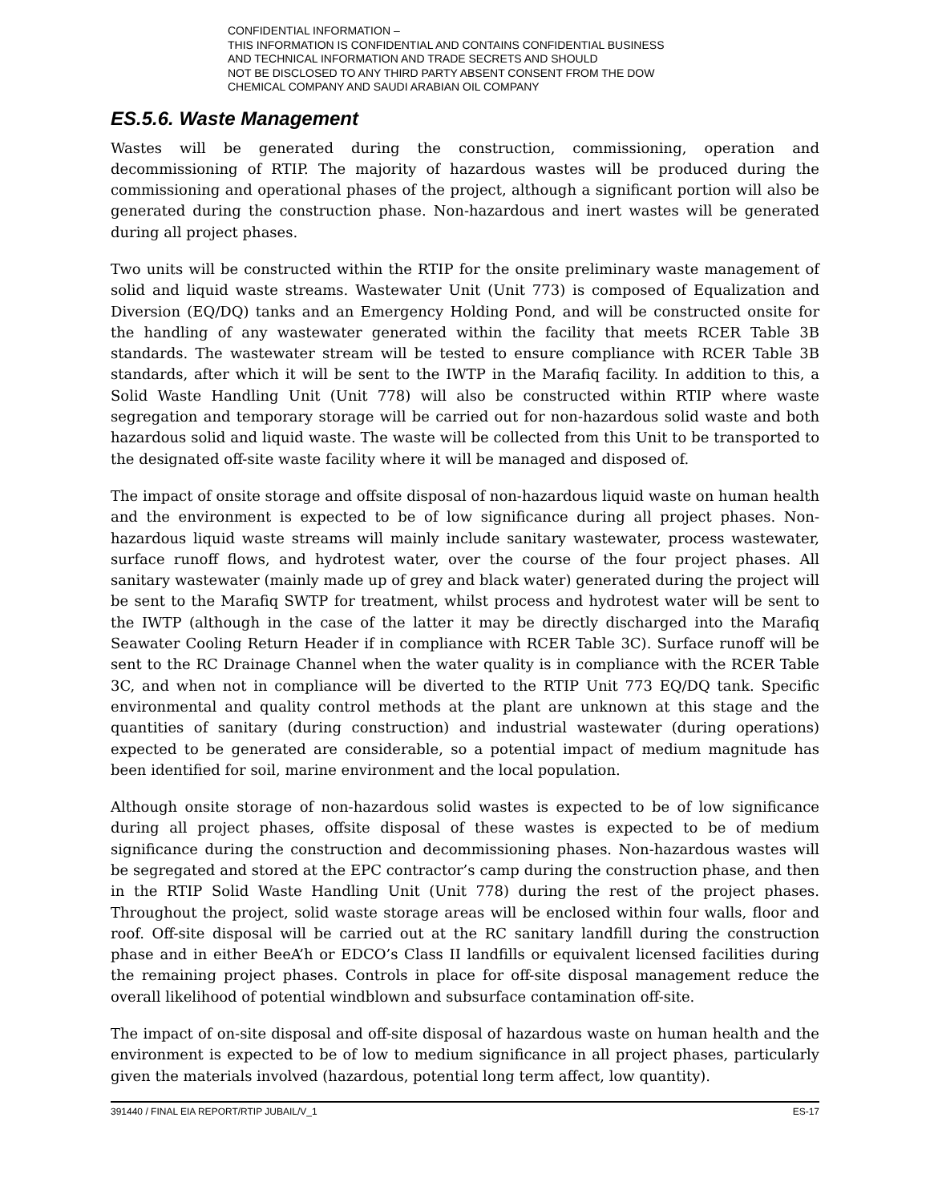CONFIDENTIAL INFORMATION –
THIS INFORMATION IS CONFIDENTIAL AND CONTAINS CONFIDENTIAL BUSINESS
AND TECHNICAL INFORMATION AND TRADE SECRETS AND SHOULD
NOT BE DISCLOSED TO ANY THIRD PARTY ABSENT CONSENT FROM THE DOW
CHEMICAL COMPANY AND SAUDI ARABIAN OIL COMPANY
ES.5.6. Waste Management
Wastes will be generated during the construction, commissioning, operation and decommissioning of RTIP. The majority of hazardous wastes will be produced during the commissioning and operational phases of the project, although a significant portion will also be generated during the construction phase. Non-hazardous and inert wastes will be generated during all project phases.
Two units will be constructed within the RTIP for the onsite preliminary waste management of solid and liquid waste streams. Wastewater Unit (Unit 773) is composed of Equalization and Diversion (EQ/DQ) tanks and an Emergency Holding Pond, and will be constructed onsite for the handling of any wastewater generated within the facility that meets RCER Table 3B standards. The wastewater stream will be tested to ensure compliance with RCER Table 3B standards, after which it will be sent to the IWTP in the Marafiq facility. In addition to this, a Solid Waste Handling Unit (Unit 778) will also be constructed within RTIP where waste segregation and temporary storage will be carried out for non-hazardous solid waste and both hazardous solid and liquid waste. The waste will be collected from this Unit to be transported to the designated off-site waste facility where it will be managed and disposed of.
The impact of onsite storage and offsite disposal of non-hazardous liquid waste on human health and the environment is expected to be of low significance during all project phases. Non-hazardous liquid waste streams will mainly include sanitary wastewater, process wastewater, surface runoff flows, and hydrotest water, over the course of the four project phases. All sanitary wastewater (mainly made up of grey and black water) generated during the project will be sent to the Marafiq SWTP for treatment, whilst process and hydrotest water will be sent to the IWTP (although in the case of the latter it may be directly discharged into the Marafiq Seawater Cooling Return Header if in compliance with RCER Table 3C). Surface runoff will be sent to the RC Drainage Channel when the water quality is in compliance with the RCER Table 3C, and when not in compliance will be diverted to the RTIP Unit 773 EQ/DQ tank. Specific environmental and quality control methods at the plant are unknown at this stage and the quantities of sanitary (during construction) and industrial wastewater (during operations) expected to be generated are considerable, so a potential impact of medium magnitude has been identified for soil, marine environment and the local population.
Although onsite storage of non-hazardous solid wastes is expected to be of low significance during all project phases, offsite disposal of these wastes is expected to be of medium significance during the construction and decommissioning phases. Non-hazardous wastes will be segregated and stored at the EPC contractor’s camp during the construction phase, and then in the RTIP Solid Waste Handling Unit (Unit 778) during the rest of the project phases. Throughout the project, solid waste storage areas will be enclosed within four walls, floor and roof. Off-site disposal will be carried out at the RC sanitary landfill during the construction phase and in either BeeA’h or EDCO’s Class II landfills or equivalent licensed facilities during the remaining project phases. Controls in place for off-site disposal management reduce the overall likelihood of potential windblown and subsurface contamination off-site.
The impact of on-site disposal and off-site disposal of hazardous waste on human health and the environment is expected to be of low to medium significance in all project phases, particularly given the materials involved (hazardous, potential long term affect, low quantity).
391440 / FINAL EIA REPORT/RTIP JUBAIL/V_1 ES-17